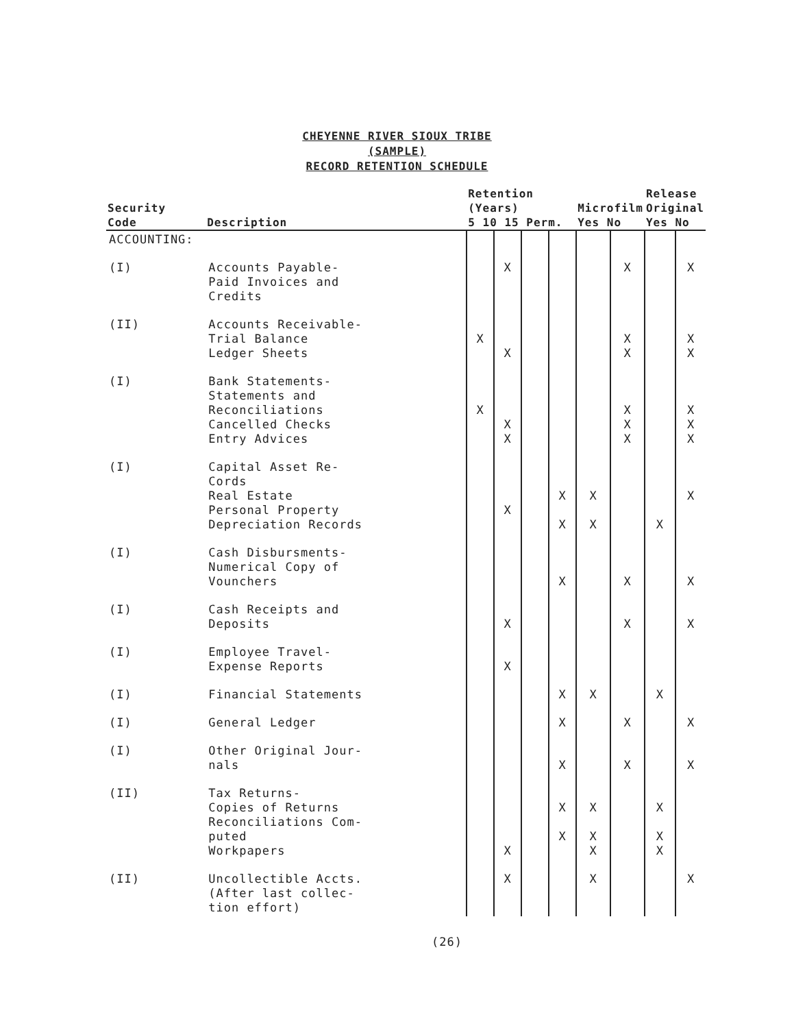CHEYENNE RIVER SIOUX TRIBE
(SAMPLE)
RECORD RETENTION SCHEDULE
| Security Code | Description | Retention (Years) 5 10 15 Perm. | | | | Microfilm Yes No | | Release Original Yes No | |
| --- | --- | --- | --- | --- | --- | --- | --- | --- | --- |
| ACCOUNTING: | | | | | | | | | |
| (I) | Accounts Payable- Paid Invoices and Credits | | X | | | | X | | X |
| (II) | Accounts Receivable- Trial Balance Ledger Sheets | X | X | | | | X X | | X X |
| (I) | Bank Statements- Statements and Reconciliations Cancelled Checks Entry Advices | X | X X | | | | X X X | | X X X |
| (I) | Capital Asset Re- Cords Real Estate Personal Property Depreciation Records | | X | | X X | X X | | X | X |
| (I) | Cash Disbursments- Numerical Copy of Vounchers | | | | X | | X | | X |
| (I) | Cash Receipts and Deposits | | X | | | | X | | X |
| (I) | Employee Travel- Expense Reports | | X | | | | | | |
| (I) | Financial Statements | | | | X | X | | X | |
| (I) | General Ledger | | | | X | | X | | X |
| (I) | Other Original Jour- nals | | | | X | | X | | X |
| (II) | Tax Returns- Copies of Returns Reconciliations Com- puted Workpapers | | X | | X X | X X X | | X X X | |
| (II) | Uncollectible Accts. (After last collec- tion effort) | | X | | | X | | | X |
(26)